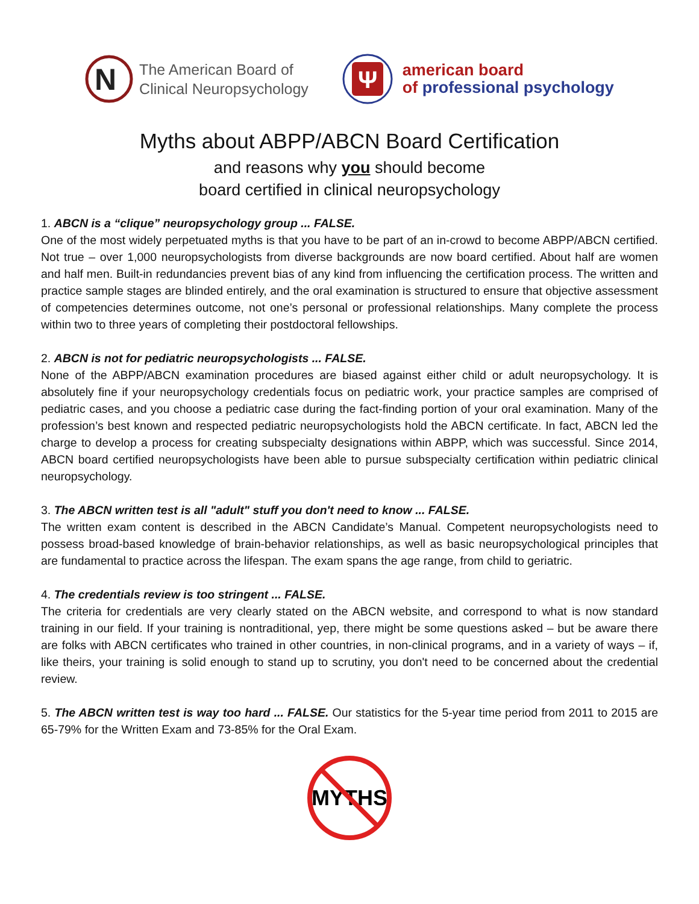N
The American Board of
Clinical Neuropsychology
Ψ
american board
of professional psychology
Myths about ABPP/ABCN Board Certification
and reasons why you should become
board certified in clinical neuropsychology
1. ABCN is a “clique” neuropsychology group ... FALSE.
One of the most widely perpetuated myths is that you have to be part of an in-crowd to become ABPP/ABCN certified. Not true – over 1,000 neuropsychologists from diverse backgrounds are now board certified. About half are women and half men. Built-in redundancies prevent bias of any kind from influencing the certification process. The written and practice sample stages are blinded entirely, and the oral examination is structured to ensure that objective assessment of competencies determines outcome, not one’s personal or professional relationships. Many complete the process within two to three years of completing their postdoctoral fellowships.
2. ABCN is not for pediatric neuropsychologists ... FALSE.
None of the ABPP/ABCN examination procedures are biased against either child or adult neuropsychology. It is absolutely fine if your neuropsychology credentials focus on pediatric work, your practice samples are comprised of pediatric cases, and you choose a pediatric case during the fact-finding portion of your oral examination. Many of the profession’s best known and respected pediatric neuropsychologists hold the ABCN certificate. In fact, ABCN led the charge to develop a process for creating subspecialty designations within ABPP, which was successful. Since 2014, ABCN board certified neuropsychologists have been able to pursue subspecialty certification within pediatric clinical neuropsychology.
3. The ABCN written test is all "adult" stuff you don't need to know ... FALSE.
The written exam content is described in the ABCN Candidate’s Manual. Competent neuropsychologists need to possess broad-based knowledge of brain-behavior relationships, as well as basic neuropsychological principles that are fundamental to practice across the lifespan. The exam spans the age range, from child to geriatric.
4. The credentials review is too stringent ... FALSE.
The criteria for credentials are very clearly stated on the ABCN website, and correspond to what is now standard training in our field. If your training is nontraditional, yep, there might be some questions asked – but be aware there are folks with ABCN certificates who trained in other countries, in non-clinical programs, and in a variety of ways – if, like theirs, your training is solid enough to stand up to scrutiny, you don't need to be concerned about the credential review.
5. The ABCN written test is way too hard ... FALSE. Our statistics for the 5-year time period from 2011 to 2015 are 65-79% for the Written Exam and 73-85% for the Oral Exam.
MYTHS